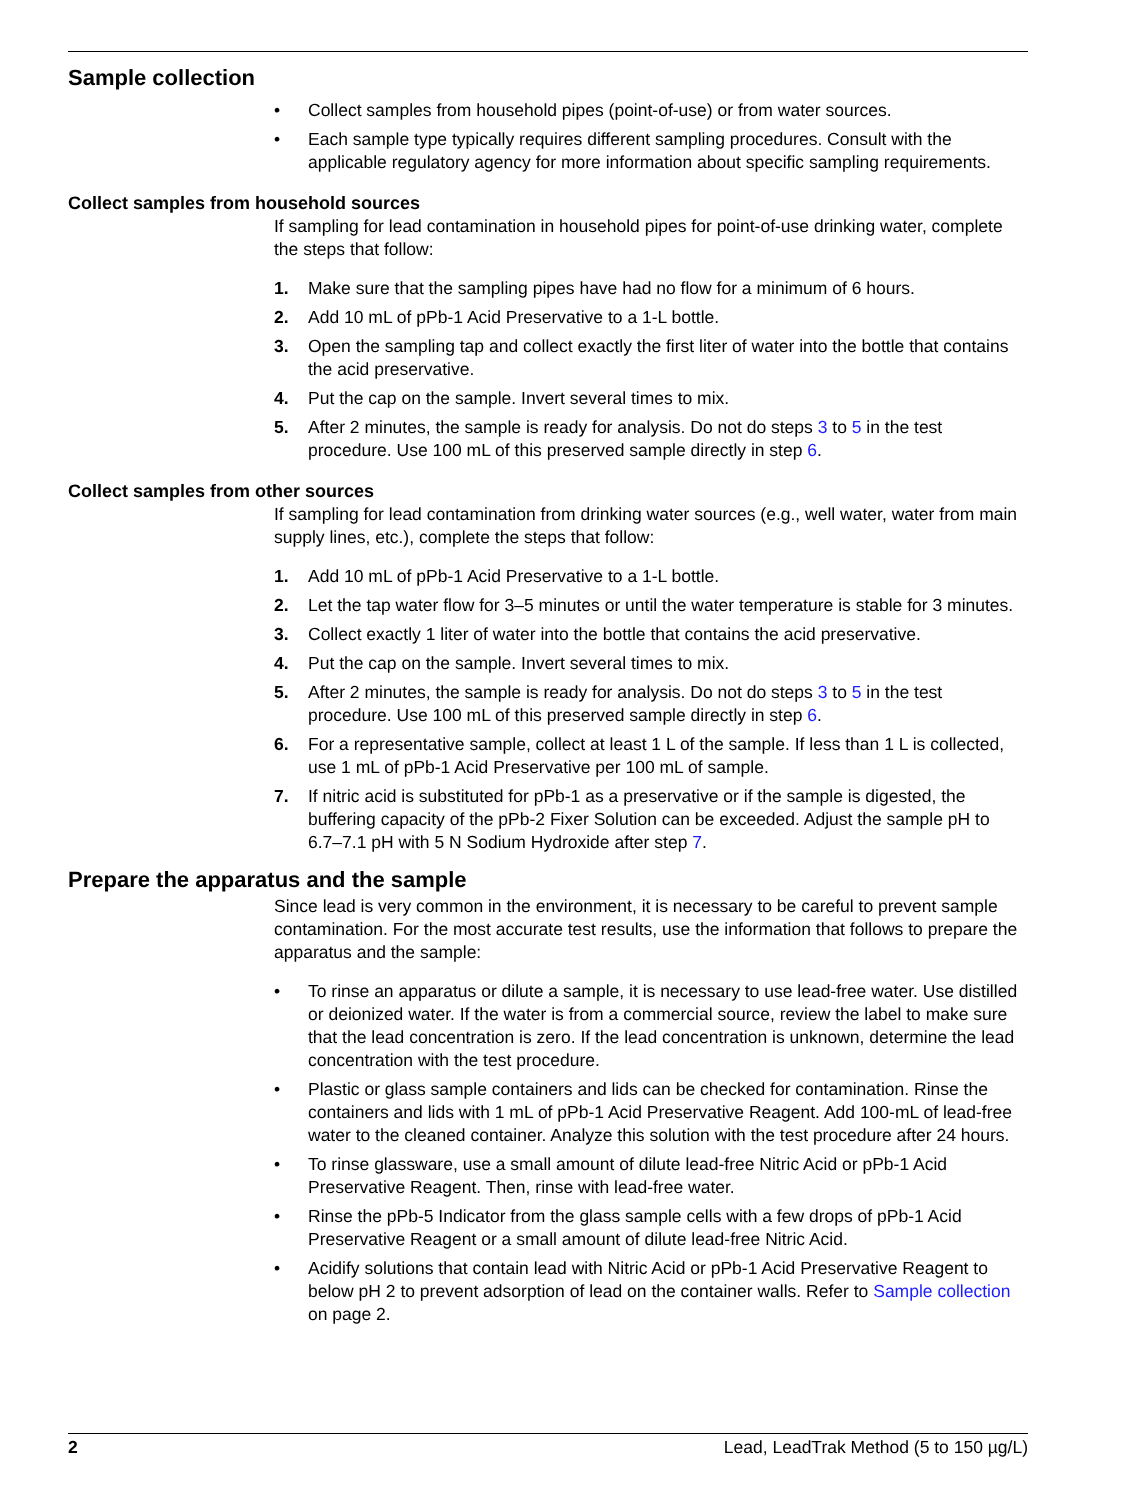Sample collection
• Collect samples from household pipes (point-of-use) or from water sources.
• Each sample type typically requires different sampling procedures. Consult with the applicable regulatory agency for more information about specific sampling requirements.
Collect samples from household sources
If sampling for lead contamination in household pipes for point-of-use drinking water, complete the steps that follow:
1. Make sure that the sampling pipes have had no flow for a minimum of 6 hours.
2. Add 10 mL of pPb-1 Acid Preservative to a 1-L bottle.
3. Open the sampling tap and collect exactly the first liter of water into the bottle that contains the acid preservative.
4. Put the cap on the sample. Invert several times to mix.
5. After 2 minutes, the sample is ready for analysis. Do not do steps 3 to 5 in the test procedure. Use 100 mL of this preserved sample directly in step 6.
Collect samples from other sources
If sampling for lead contamination from drinking water sources (e.g., well water, water from main supply lines, etc.), complete the steps that follow:
1. Add 10 mL of pPb-1 Acid Preservative to a 1-L bottle.
2. Let the tap water flow for 3–5 minutes or until the water temperature is stable for 3 minutes.
3. Collect exactly 1 liter of water into the bottle that contains the acid preservative.
4. Put the cap on the sample. Invert several times to mix.
5. After 2 minutes, the sample is ready for analysis. Do not do steps 3 to 5 in the test procedure. Use 100 mL of this preserved sample directly in step 6.
6. For a representative sample, collect at least 1 L of the sample. If less than 1 L is collected, use 1 mL of pPb-1 Acid Preservative per 100 mL of sample.
7. If nitric acid is substituted for pPb-1 as a preservative or if the sample is digested, the buffering capacity of the pPb-2 Fixer Solution can be exceeded. Adjust the sample pH to 6.7–7.1 pH with 5 N Sodium Hydroxide after step 7.
Prepare the apparatus and the sample
Since lead is very common in the environment, it is necessary to be careful to prevent sample contamination. For the most accurate test results, use the information that follows to prepare the apparatus and the sample:
• To rinse an apparatus or dilute a sample, it is necessary to use lead-free water. Use distilled or deionized water. If the water is from a commercial source, review the label to make sure that the lead concentration is zero. If the lead concentration is unknown, determine the lead concentration with the test procedure.
• Plastic or glass sample containers and lids can be checked for contamination. Rinse the containers and lids with 1 mL of pPb-1 Acid Preservative Reagent. Add 100-mL of lead-free water to the cleaned container. Analyze this solution with the test procedure after 24 hours.
• To rinse glassware, use a small amount of dilute lead-free Nitric Acid or pPb-1 Acid Preservative Reagent. Then, rinse with lead-free water.
• Rinse the pPb-5 Indicator from the glass sample cells with a few drops of pPb-1 Acid Preservative Reagent or a small amount of dilute lead-free Nitric Acid.
• Acidify solutions that contain lead with Nitric Acid or pPb-1 Acid Preservative Reagent to below pH 2 to prevent adsorption of lead on the container walls. Refer to Sample collection on page 2.
2 Lead, LeadTrak Method (5 to 150 µg/L)